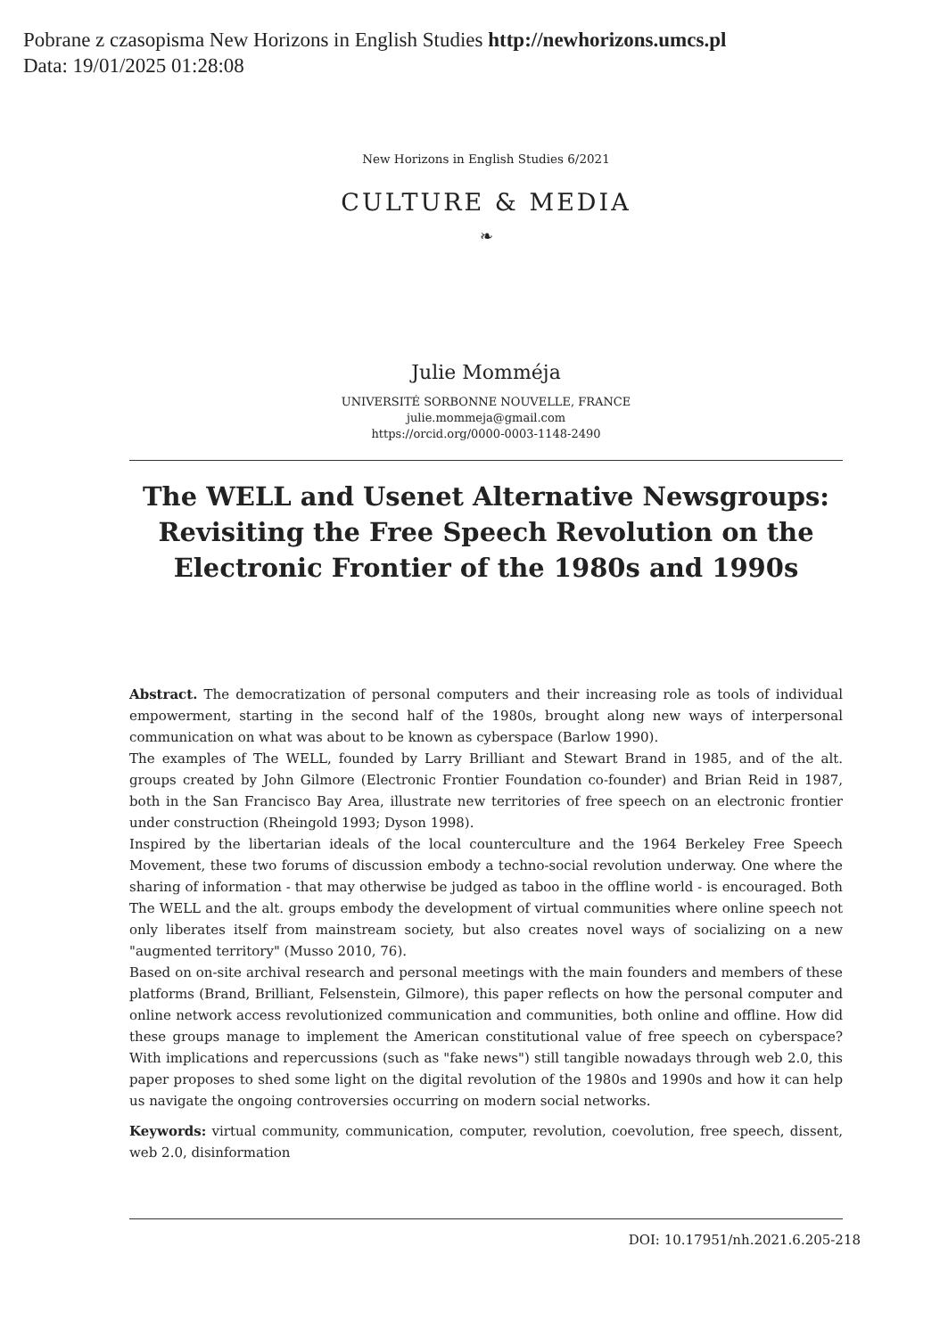Pobrane z czasopisma New Horizons in English Studies http://newhorizons.umcs.pl
Data: 19/01/2025 01:28:08
New Horizons in English Studies 6/2021
CULTURE & MEDIA
❧
Julie Momméja
UNIVERSITÉ SORBONNE NOUVELLE, FRANCE
julie.mommeja@gmail.com
https://orcid.org/0000-0003-1148-2490
The WELL and Usenet Alternative Newsgroups: Revisiting the Free Speech Revolution on the Electronic Frontier of the 1980s and 1990s
Abstract. The democratization of personal computers and their increasing role as tools of individual empowerment, starting in the second half of the 1980s, brought along new ways of interpersonal communication on what was about to be known as cyberspace (Barlow 1990).
The examples of The WELL, founded by Larry Brilliant and Stewart Brand in 1985, and of the alt. groups created by John Gilmore (Electronic Frontier Foundation co-founder) and Brian Reid in 1987, both in the San Francisco Bay Area, illustrate new territories of free speech on an electronic frontier under construction (Rheingold 1993; Dyson 1998).
Inspired by the libertarian ideals of the local counterculture and the 1964 Berkeley Free Speech Movement, these two forums of discussion embody a techno-social revolution underway. One where the sharing of information - that may otherwise be judged as taboo in the offline world - is encouraged. Both The WELL and the alt. groups embody the development of virtual communities where online speech not only liberates itself from mainstream society, but also creates novel ways of socializing on a new "augmented territory" (Musso 2010, 76).
Based on on-site archival research and personal meetings with the main founders and members of these platforms (Brand, Brilliant, Felsenstein, Gilmore), this paper reflects on how the personal computer and online network access revolutionized communication and communities, both online and offline. How did these groups manage to implement the American constitutional value of free speech on cyberspace? With implications and repercussions (such as "fake news") still tangible nowadays through web 2.0, this paper proposes to shed some light on the digital revolution of the 1980s and 1990s and how it can help us navigate the ongoing controversies occurring on modern social networks.
Keywords: virtual community, communication, computer, revolution, coevolution, free speech, dissent, web 2.0, disinformation
DOI: 10.17951/nh.2021.6.205-218